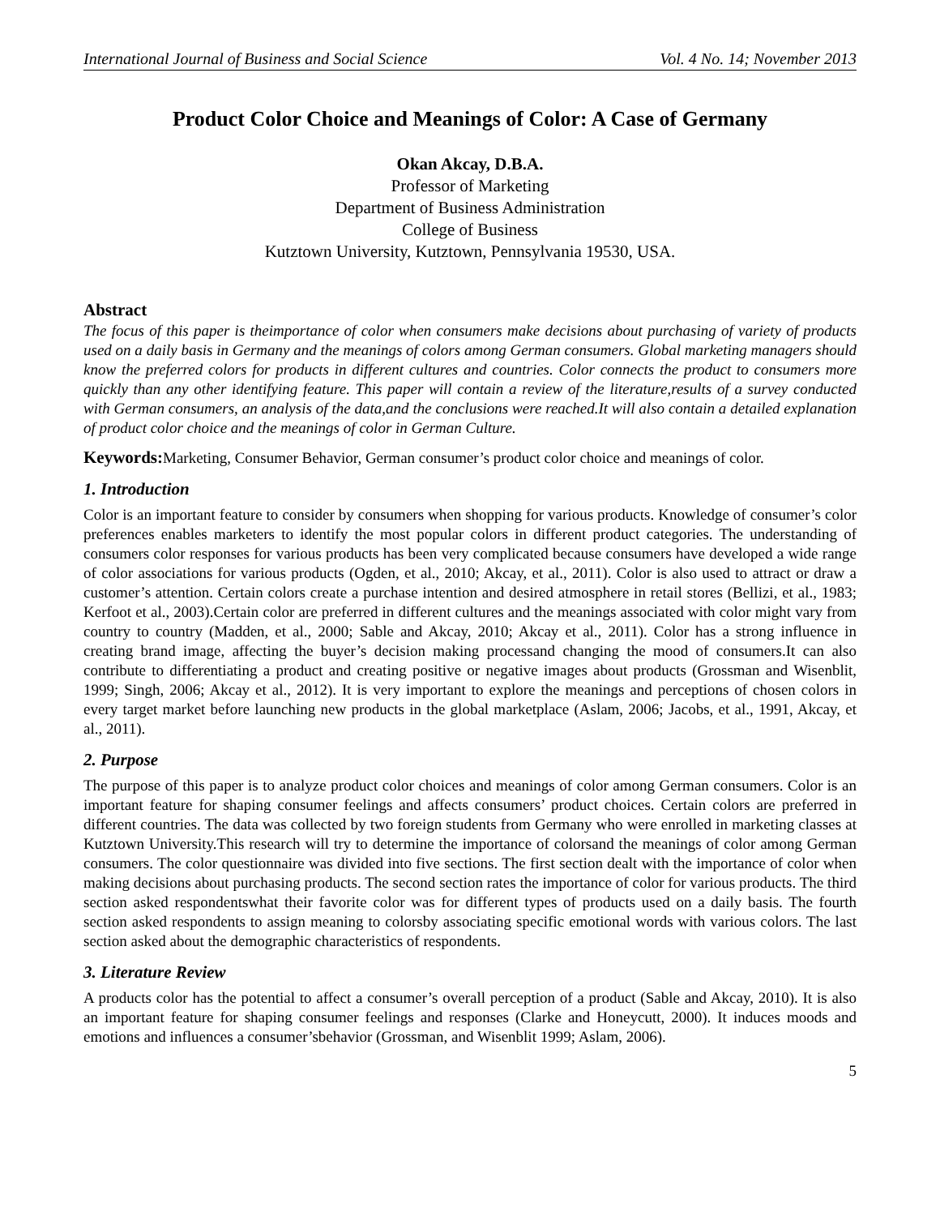International Journal of Business and Social Science Vol. 4 No. 14; November 2013
Product Color Choice and Meanings of Color: A Case of Germany
Okan Akcay, D.B.A.
Professor of Marketing
Department of Business Administration
College of Business
Kutztown University, Kutztown, Pennsylvania 19530, USA.
Abstract
The focus of this paper is theimportance of color when consumers make decisions about purchasing of variety of products used on a daily basis in Germany and the meanings of colors among German consumers. Global marketing managers should know the preferred colors for products in different cultures and countries. Color connects the product to consumers more quickly than any other identifying feature. This paper will contain a review of the literature,results of a survey conducted with German consumers, an analysis of the data,and the conclusions were reached.It will also contain a detailed explanation of product color choice and the meanings of color in German Culture.
Keywords: Marketing, Consumer Behavior, German consumer’s product color choice and meanings of color.
1. Introduction
Color is an important feature to consider by consumers when shopping for various products. Knowledge of consumer’s color preferences enables marketers to identify the most popular colors in different product categories. The understanding of consumers color responses for various products has been very complicated because consumers have developed a wide range of color associations for various products (Ogden, et al., 2010; Akcay, et al., 2011). Color is also used to attract or draw a customer’s attention. Certain colors create a purchase intention and desired atmosphere in retail stores (Bellizi, et al., 1983; Kerfoot et al., 2003).Certain color are preferred in different cultures and the meanings associated with color might vary from country to country (Madden, et al., 2000; Sable and Akcay, 2010; Akcay et al., 2011). Color has a strong influence in creating brand image, affecting the buyer’s decision making processand changing the mood of consumers.It can also contribute to differentiating a product and creating positive or negative images about products (Grossman and Wisenblit, 1999; Singh, 2006; Akcay et al., 2012). It is very important to explore the meanings and perceptions of chosen colors in every target market before launching new products in the global marketplace (Aslam, 2006; Jacobs, et al., 1991, Akcay, et al., 2011).
2. Purpose
The purpose of this paper is to analyze product color choices and meanings of color among German consumers. Color is an important feature for shaping consumer feelings and affects consumers’ product choices. Certain colors are preferred in different countries. The data was collected by two foreign students from Germany who were enrolled in marketing classes at Kutztown University.This research will try to determine the importance of colorsand the meanings of color among German consumers. The color questionnaire was divided into five sections. The first section dealt with the importance of color when making decisions about purchasing products. The second section rates the importance of color for various products. The third section asked respondentswhat their favorite color was for different types of products used on a daily basis. The fourth section asked respondents to assign meaning to colorsby associating specific emotional words with various colors. The last section asked about the demographic characteristics of respondents.
3. Literature Review
A products color has the potential to affect a consumer’s overall perception of a product (Sable and Akcay, 2010). It is also an important feature for shaping consumer feelings and responses (Clarke and Honeycutt, 2000). It induces moods and emotions and influences a consumer’sbehavior (Grossman, and Wisenblit 1999; Aslam, 2006).
5